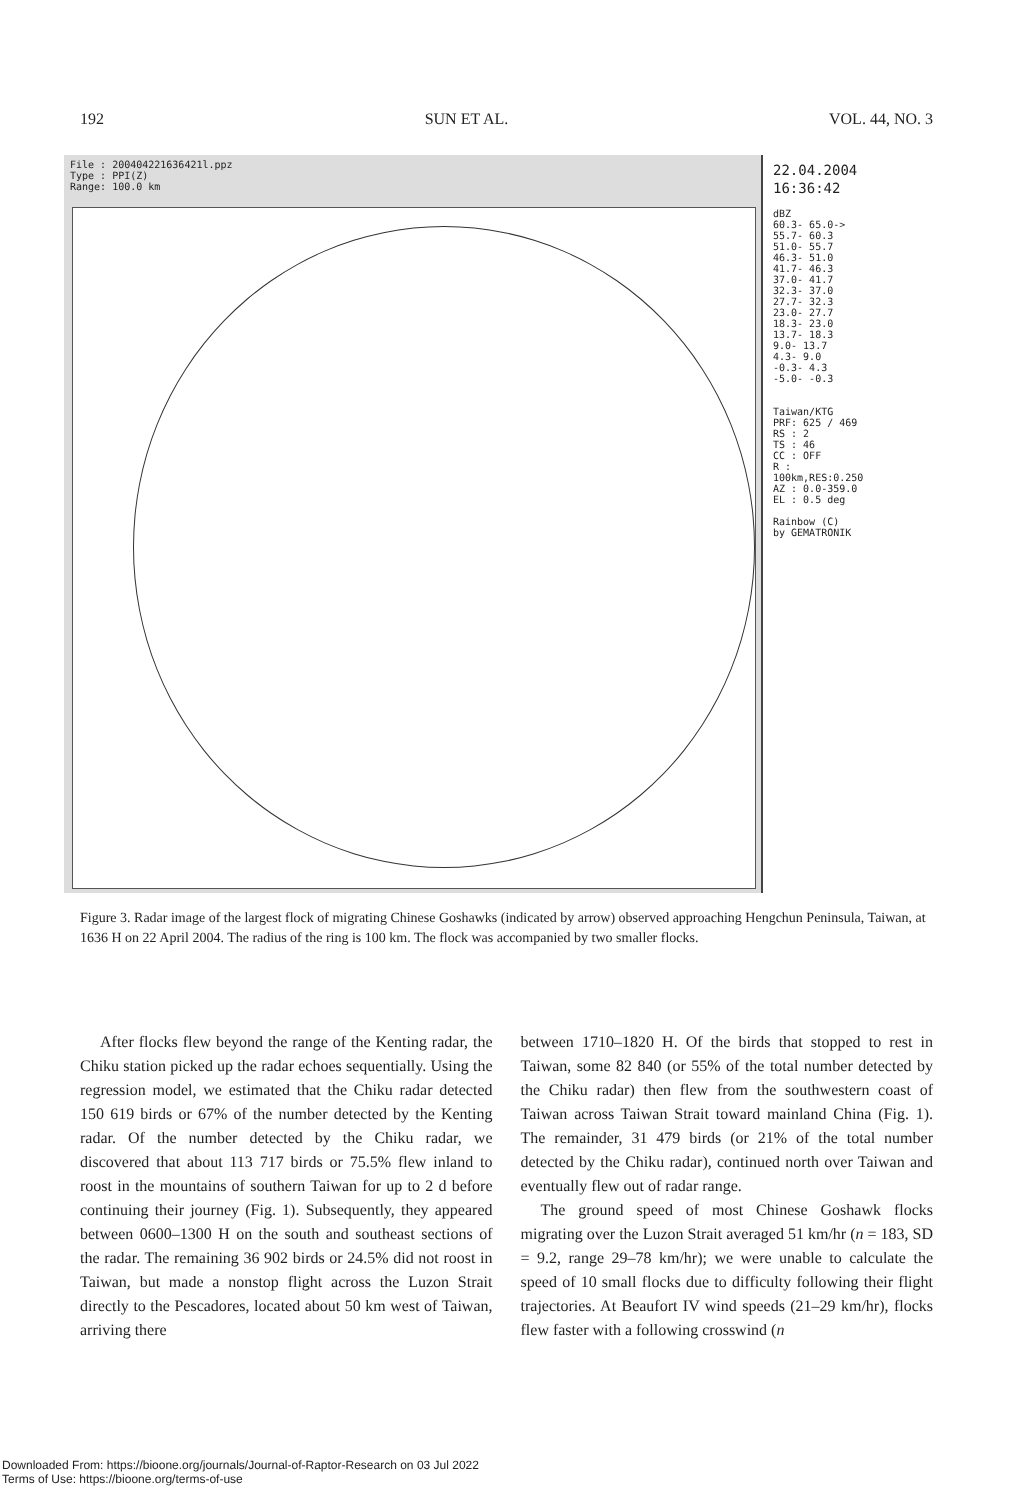192 SUN ET AL. VOL. 44, NO. 3
File : 200404221636421l.ppz
Type : PPI(Z)
Range: 100.0 km
22.04.2004
16:36:42
dBZ
60.3- 65.0->
55.7- 60.3
51.0- 55.7
46.3- 51.0
41.7- 46.3
37.0- 41.7
32.3- 37.0
27.7- 32.3
23.0- 27.7
18.3- 23.0
13.7- 18.3
9.0- 13.7
4.3- 9.0
-0.3- 4.3
-5.0- -0.3
Taiwan/KTG
PRF: 625 / 469
RS : 2
TS : 46
CC : OFF
R : 100km,RES:0.250
AZ : 0.0-359.0
EL : 0.5 deg
Rainbow (C)
by GEMATRONIK
Figure 3. Radar image of the largest flock of migrating Chinese Goshawks (indicated by arrow) observed approaching Hengchun Peninsula, Taiwan, at 1636 H on 22 April 2004. The radius of the ring is 100 km. The flock was accompanied by two smaller flocks.
After flocks flew beyond the range of the Kenting radar, the Chiku station picked up the radar echoes sequentially. Using the regression model, we estimated that the Chiku radar detected 150 619 birds or 67% of the number detected by the Kenting radar. Of the number detected by the Chiku radar, we discovered that about 113 717 birds or 75.5% flew inland to roost in the mountains of southern Taiwan for up to 2 d before continuing their journey (Fig. 1). Subsequently, they appeared between 0600–1300 H on the south and southeast sections of the radar. The remaining 36 902 birds or 24.5% did not roost in Taiwan, but made a nonstop flight across the Luzon Strait directly to the Pescadores, located about 50 km west of Taiwan, arriving there
between 1710–1820 H. Of the birds that stopped to rest in Taiwan, some 82 840 (or 55% of the total number detected by the Chiku radar) then flew from the southwestern coast of Taiwan across Taiwan Strait toward mainland China (Fig. 1). The remainder, 31 479 birds (or 21% of the total number detected by the Chiku radar), continued north over Taiwan and eventually flew out of radar range.
The ground speed of most Chinese Goshawk flocks migrating over the Luzon Strait averaged 51 km/hr (n = 183, SD = 9.2, range 29–78 km/hr); we were unable to calculate the speed of 10 small flocks due to difficulty following their flight trajectories. At Beaufort IV wind speeds (21–29 km/hr), flocks flew faster with a following crosswind (n
Downloaded From: https://bioone.org/journals/Journal-of-Raptor-Research on 03 Jul 2022
Terms of Use: https://bioone.org/terms-of-use